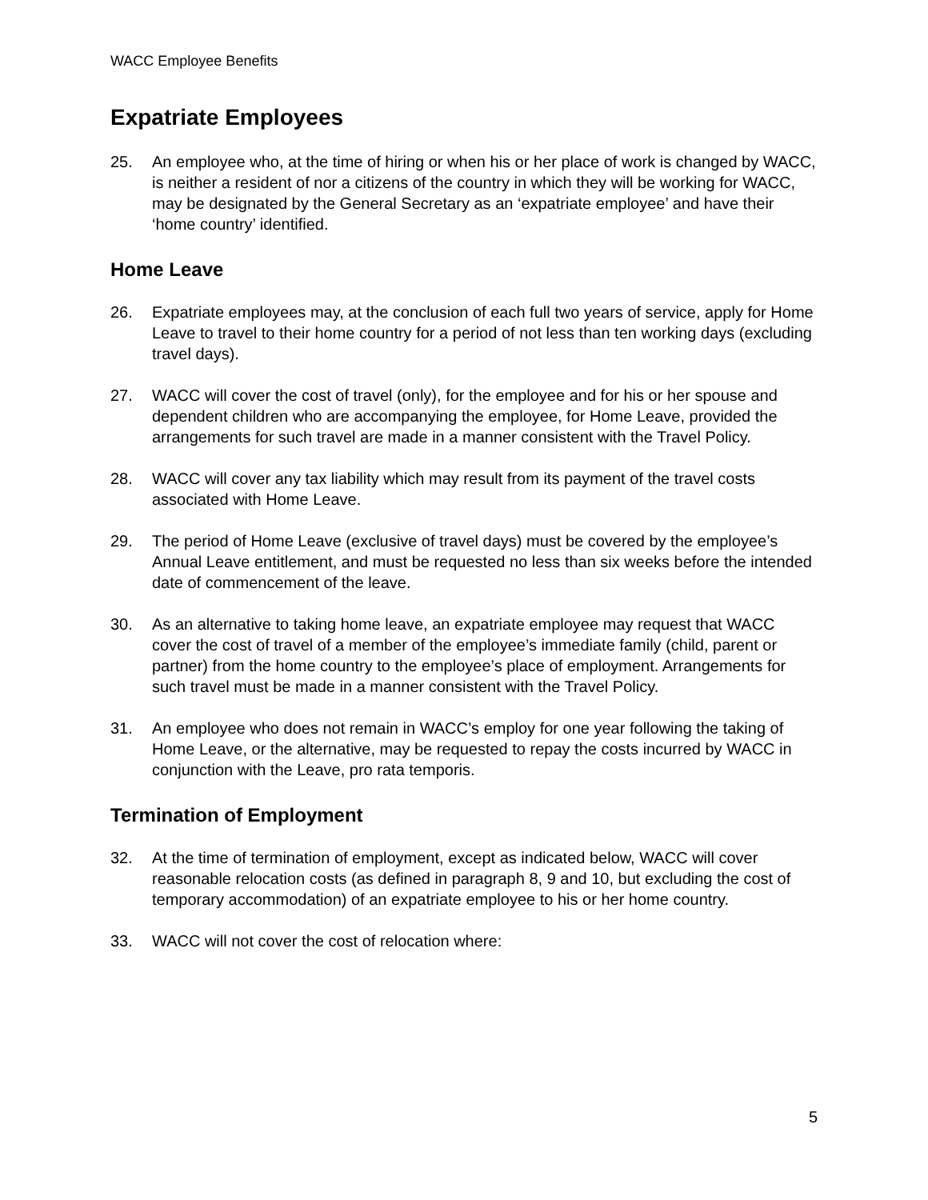WACC Employee Benefits
Expatriate Employees
25. An employee who, at the time of hiring or when his or her place of work is changed by WACC, is neither a resident of nor a citizens of the country in which they will be working for WACC, may be designated by the General Secretary as an ‘expatriate employee’ and have their ‘home country’ identified.
Home Leave
26. Expatriate employees may, at the conclusion of each full two years of service, apply for Home Leave to travel to their home country for a period of not less than ten working days (excluding travel days).
27. WACC will cover the cost of travel (only), for the employee and for his or her spouse and dependent children who are accompanying the employee, for Home Leave, provided the arrangements for such travel are made in a manner consistent with the Travel Policy.
28. WACC will cover any tax liability which may result from its payment of the travel costs associated with Home Leave.
29. The period of Home Leave (exclusive of travel days) must be covered by the employee’s Annual Leave entitlement, and must be requested no less than six weeks before the intended date of commencement of the leave.
30. As an alternative to taking home leave, an expatriate employee may request that WACC cover the cost of travel of a member of the employee’s immediate family (child, parent or partner) from the home country to the employee’s place of employment. Arrangements for such travel must be made in a manner consistent with the Travel Policy.
31. An employee who does not remain in WACC’s employ for one year following the taking of Home Leave, or the alternative, may be requested to repay the costs incurred by WACC in conjunction with the Leave, pro rata temporis.
Termination of Employment
32. At the time of termination of employment, except as indicated below, WACC will cover reasonable relocation costs (as defined in paragraph 8, 9 and 10, but excluding the cost of temporary accommodation) of an expatriate employee to his or her home country.
33. WACC will not cover the cost of relocation where:
5